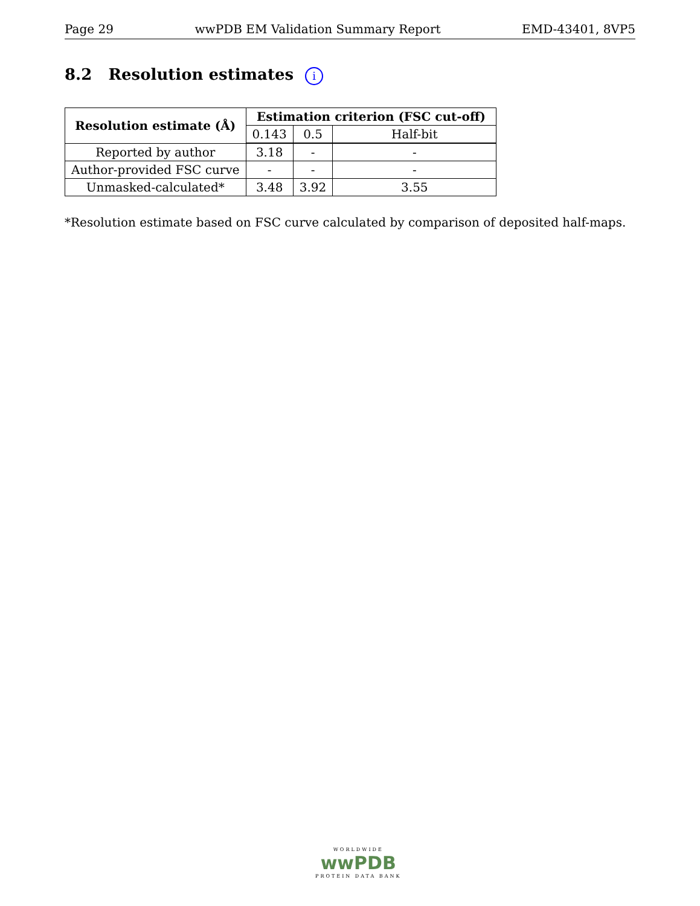Page 29 wwPDB EM Validation Summary Report EMD-43401, 8VP5
8.2 Resolution estimates i
| Resolution estimate (Å) | Estimation criterion (FSC cut-off) | | |
| --- | --- | --- | --- |
| | 0.143 | 0.5 | Half-bit |
| Reported by author | 3.18 | - | - |
| Author-provided FSC curve | - | - | - |
| Unmasked-calculated* | 3.48 | 3.92 | 3.55 |
*Resolution estimate based on FSC curve calculated by comparison of deposited half-maps.
WORLDWIDE
wwPDB
PROTEIN DATA BANK